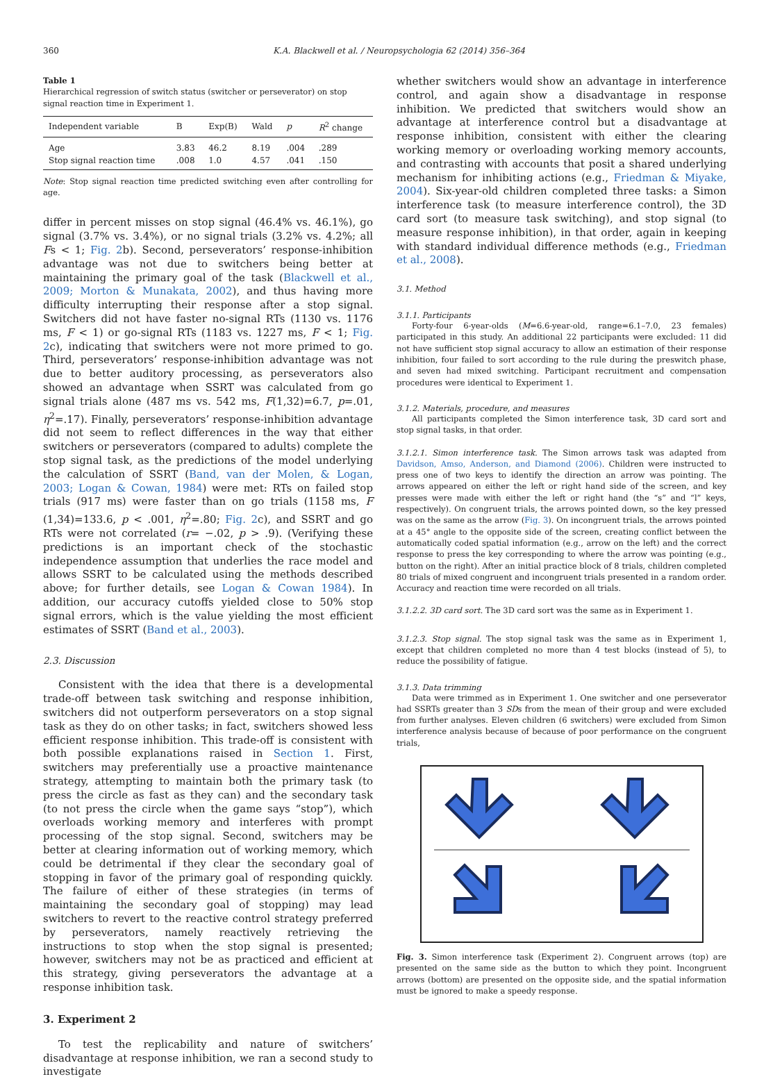360 K.A. Blackwell et al. / Neuropsychologia 62 (2014) 356–364
Table 1
Hierarchical regression of switch status (switcher or perseverator) on stop signal reaction time in Experiment 1.
| Independent variable | B | Exp(B) | Wald | p | R<sup>2</sup> change |
| --- | --- | --- | --- | --- | --- |
| Age | 3.83 | 46.2 | 8.19 | .004 | .289 |
| Stop signal reaction time | .008 | 1.0 | 4.57 | .041 | .150 |
Note: Stop signal reaction time predicted switching even after controlling for age.
differ in percent misses on stop signal (46.4% vs. 46.1%), go signal (3.7% vs. 3.4%), or no signal trials (3.2% vs. 4.2%; all Fs < 1; Fig. 2b). Second, perseverators’ response-inhibition advantage was not due to switchers being better at maintaining the primary goal of the task (Blackwell et al., 2009; Morton & Munakata, 2002), and thus having more difficulty interrupting their response after a stop signal. Switchers did not have faster no-signal RTs (1130 vs. 1176 ms, F < 1) or go-signal RTs (1183 vs. 1227 ms, F < 1; Fig. 2c), indicating that switchers were not more primed to go. Third, perseverators’ response-inhibition advantage was not due to better auditory processing, as perseverators also showed an advantage when SSRT was calculated from go signal trials alone (487 ms vs. 542 ms, F(1,32)=6.7, p=.01, η<sup>2</sup>=.17). Finally, perseverators’ response-inhibition advantage did not seem to reflect differences in the way that either switchers or perseverators (compared to adults) complete the stop signal task, as the predictions of the model underlying the calculation of SSRT (Band, van der Molen, & Logan, 2003; Logan & Cowan, 1984) were met: RTs on failed stop trials (917 ms) were faster than on go trials (1158 ms, F (1,34)=133.6, p < .001, η<sup>2</sup>=.80; Fig. 2c), and SSRT and go RTs were not correlated (r= −.02, p > .9). (Verifying these predictions is an important check of the stochastic independence assumption that underlies the race model and allows SSRT to be calculated using the methods described above; for further details, see Logan & Cowan 1984). In addition, our accuracy cutoffs yielded close to 50% stop signal errors, which is the value yielding the most efficient estimates of SSRT (Band et al., 2003).
2.3. Discussion
Consistent with the idea that there is a developmental trade-off between task switching and response inhibition, switchers did not outperform perseverators on a stop signal task as they do on other tasks; in fact, switchers showed less efficient response inhibition. This trade-off is consistent with both possible explanations raised in Section 1. First, switchers may preferentially use a proactive maintenance strategy, attempting to maintain both the primary task (to press the circle as fast as they can) and the secondary task (to not press the circle when the game says “stop”), which overloads working memory and interferes with prompt processing of the stop signal. Second, switchers may be better at clearing information out of working memory, which could be detrimental if they clear the secondary goal of stopping in favor of the primary goal of responding quickly. The failure of either of these strategies (in terms of maintaining the secondary goal of stopping) may lead switchers to revert to the reactive control strategy preferred by perseverators, namely reactively retrieving the instructions to stop when the stop signal is presented; however, switchers may not be as practiced and efficient at this strategy, giving perseverators the advantage at a response inhibition task.
3. Experiment 2
To test the replicability and nature of switchers’ disadvantage at response inhibition, we ran a second study to investigate
whether switchers would show an advantage in interference control, and again show a disadvantage in response inhibition. We predicted that switchers would show an advantage at interference control but a disadvantage at response inhibition, consistent with either the clearing working memory or overloading working memory accounts, and contrasting with accounts that posit a shared underlying mechanism for inhibiting actions (e.g., Friedman & Miyake, 2004). Six-year-old children completed three tasks: a Simon interference task (to measure interference control), the 3D card sort (to measure task switching), and stop signal (to measure response inhibition), in that order, again in keeping with standard individual difference methods (e.g., Friedman et al., 2008).
3.1. Method
3.1.1. Participants
Forty-four 6-year-olds (M=6.6-year-old, range=6.1–7.0, 23 females) participated in this study. An additional 22 participants were excluded: 11 did not have sufficient stop signal accuracy to allow an estimation of their response inhibition, four failed to sort according to the rule during the preswitch phase, and seven had mixed switching. Participant recruitment and compensation procedures were identical to Experiment 1.
3.1.2. Materials, procedure, and measures
All participants completed the Simon interference task, 3D card sort and stop signal tasks, in that order.
3.1.2.1. Simon interference task. The Simon arrows task was adapted from Davidson, Amso, Anderson, and Diamond (2006). Children were instructed to press one of two keys to identify the direction an arrow was pointing. The arrows appeared on either the left or right hand side of the screen, and key presses were made with either the left or right hand (the “s” and “l” keys, respectively). On congruent trials, the arrows pointed down, so the key pressed was on the same as the arrow (Fig. 3). On incongruent trials, the arrows pointed at a 45° angle to the opposite side of the screen, creating conflict between the automatically coded spatial information (e.g., arrow on the left) and the correct response to press the key corresponding to where the arrow was pointing (e.g., button on the right). After an initial practice block of 8 trials, children completed 80 trials of mixed congruent and incongruent trials presented in a random order. Accuracy and reaction time were recorded on all trials.
3.1.2.2. 3D card sort. The 3D card sort was the same as in Experiment 1.
3.1.2.3. Stop signal. The stop signal task was the same as in Experiment 1, except that children completed no more than 4 test blocks (instead of 5), to reduce the possibility of fatigue.
3.1.3. Data trimming
Data were trimmed as in Experiment 1. One switcher and one perseverator had SSRTs greater than 3 SDs from the mean of their group and were excluded from further analyses. Eleven children (6 switchers) were excluded from Simon interference analysis because of because of poor performance on the congruent trials,
Fig. 3. Simon interference task (Experiment 2). Congruent arrows (top) are presented on the same side as the button to which they point. Incongruent arrows (bottom) are presented on the opposite side, and the spatial information must be ignored to make a speedy response.